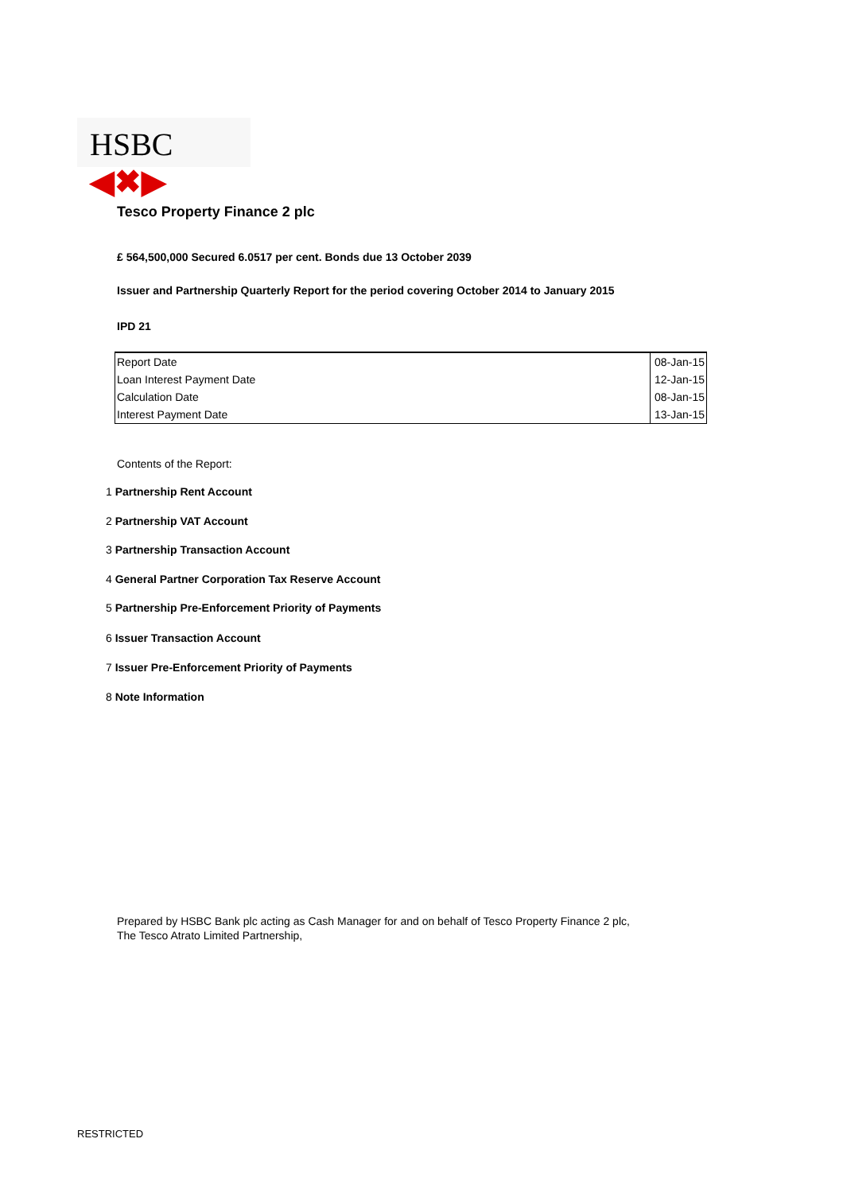HSBC ◀✖▶
Tesco Property Finance 2 plc
£ 564,500,000 Secured 6.0517 per cent. Bonds due 13 October 2039
Issuer and Partnership Quarterly Report for the period covering October 2014 to January 2015
IPD 21
| Report Date | 08-Jan-15 |
| Loan Interest Payment Date | 12-Jan-15 |
| Calculation Date | 08-Jan-15 |
| Interest Payment Date | 13-Jan-15 |
Contents of the Report:
1 Partnership Rent Account
2 Partnership VAT Account
3 Partnership Transaction Account
4 General Partner Corporation Tax Reserve Account
5 Partnership Pre-Enforcement Priority of Payments
6 Issuer Transaction Account
7 Issuer Pre-Enforcement Priority of Payments
8 Note Information
Prepared by HSBC Bank plc acting as Cash Manager for and on behalf of Tesco Property Finance 2 plc,
The Tesco Atrato Limited Partnership,
RESTRICTED